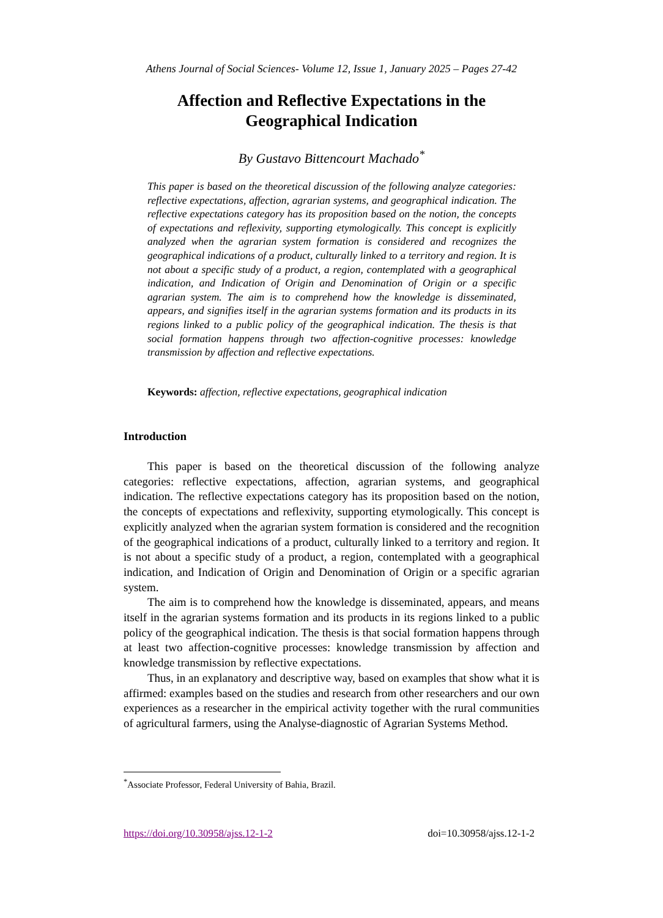Athens Journal of Social Sciences- Volume 12, Issue 1, January 2025 – Pages 27-42
Affection and Reflective Expectations in the
Geographical Indication
By Gustavo Bittencourt Machado<sup>*</sup>
This paper is based on the theoretical discussion of the following analyze categories: reflective expectations, affection, agrarian systems, and geographical indication. The reflective expectations category has its proposition based on the notion, the concepts of expectations and reflexivity, supporting etymologically. This concept is explicitly analyzed when the agrarian system formation is considered and recognizes the geographical indications of a product, culturally linked to a territory and region. It is not about a specific study of a product, a region, contemplated with a geographical indication, and Indication of Origin and Denomination of Origin or a specific agrarian system. The aim is to comprehend how the knowledge is disseminated, appears, and signifies itself in the agrarian systems formation and its products in its regions linked to a public policy of the geographical indication. The thesis is that social formation happens through two affection-cognitive processes: knowledge transmission by affection and reflective expectations.
Keywords: affection, reflective expectations, geographical indication
Introduction
This paper is based on the theoretical discussion of the following analyze categories: reflective expectations, affection, agrarian systems, and geographical indication. The reflective expectations category has its proposition based on the notion, the concepts of expectations and reflexivity, supporting etymologically. This concept is explicitly analyzed when the agrarian system formation is considered and the recognition of the geographical indications of a product, culturally linked to a territory and region. It is not about a specific study of a product, a region, contemplated with a geographical indication, and Indication of Origin and Denomination of Origin or a specific agrarian system.
The aim is to comprehend how the knowledge is disseminated, appears, and means itself in the agrarian systems formation and its products in its regions linked to a public policy of the geographical indication. The thesis is that social formation happens through at least two affection-cognitive processes: knowledge transmission by affection and knowledge transmission by reflective expectations.
Thus, in an explanatory and descriptive way, based on examples that show what it is affirmed: examples based on the studies and research from other researchers and our own experiences as a researcher in the empirical activity together with the rural communities of agricultural farmers, using the Analyse-diagnostic of Agrarian Systems Method.
<sup>*</sup> Associate Professor, Federal University of Bahia, Brazil.
https://doi.org/10.30958/ajss.12-1-2 doi=10.30958/ajss.12-1-2